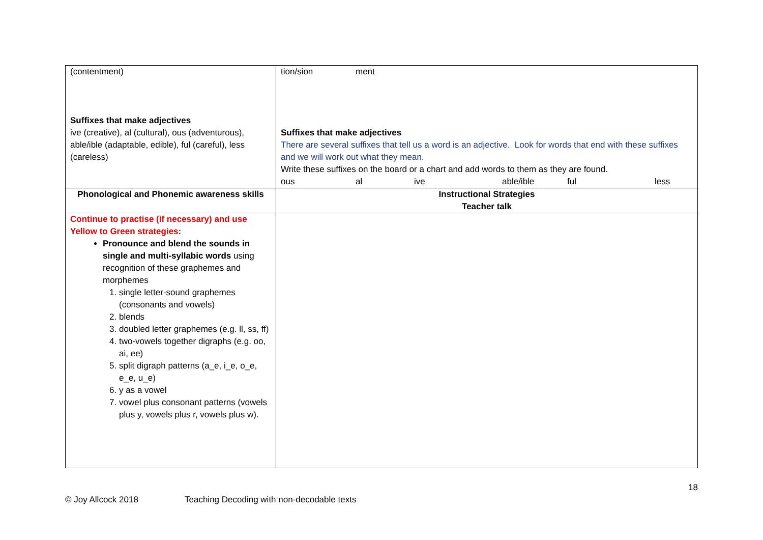| (contentment) Suffixes that make adjectives ive (creative), al (cultural), ous (adventurous), able/ible (adaptable, edible), ful (careful), less (careless) | tion/sion ment Suffixes that make adjectives There are several suffixes that tell us a word is an adjective. Look for words that end with these suffixes and we will work out what they mean. Write these suffixes on the board or a chart and add words to them as they are found. ous al ive able/ible ful less |
| Phonological and Phonemic awareness skills | Instructional Strategies Teacher talk |
| Continue to practise (if necessary) and use Yellow to Green strategies: Pronounce and blend the sounds in single and multi-syllabic words using recognition of these graphemes and morphemes 1. single letter-sound graphemes (consonants and vowels) 2. blends 3. doubled letter graphemes (e.g. ll, ss, ff) 4. two-vowels together digraphs (e.g. oo, ai, ee) 5. split digraph patterns (a_e, i_e, o_e, e_e, u_e) 6. y as a vowel 7. vowel plus consonant patterns (vowels plus y, vowels plus r, vowels plus w). | |
18
© Joy Allcock 2018 Teaching Decoding with non-decodable texts